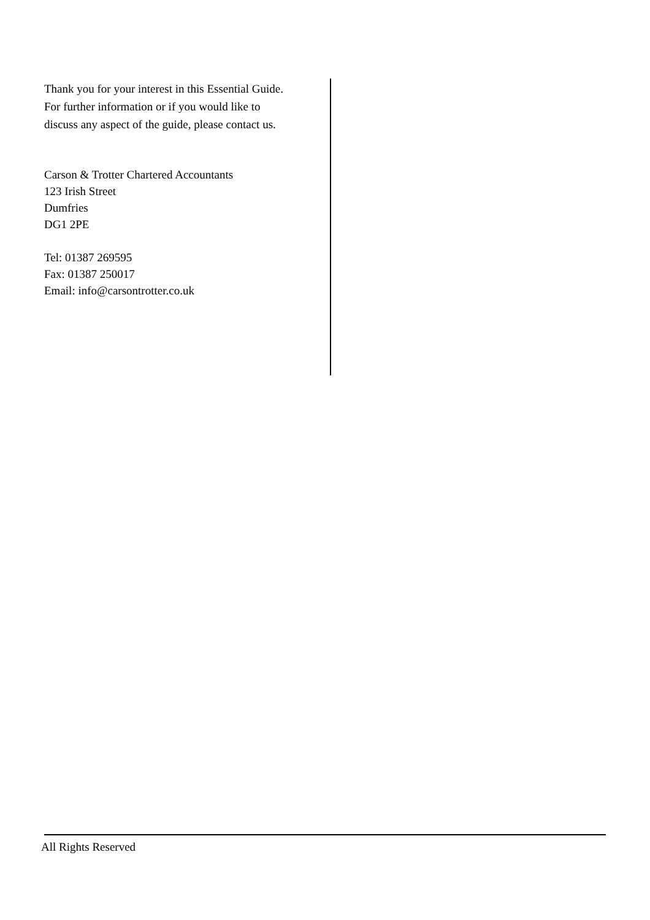Thank you for your interest in this Essential Guide. For further information or if you would like to discuss any aspect of the guide, please contact us.
Carson & Trotter Chartered Accountants
123 Irish Street
Dumfries
DG1 2PE
Tel: 01387 269595
Fax: 01387 250017
Email: info@carsontrotter.co.uk
All Rights Reserved